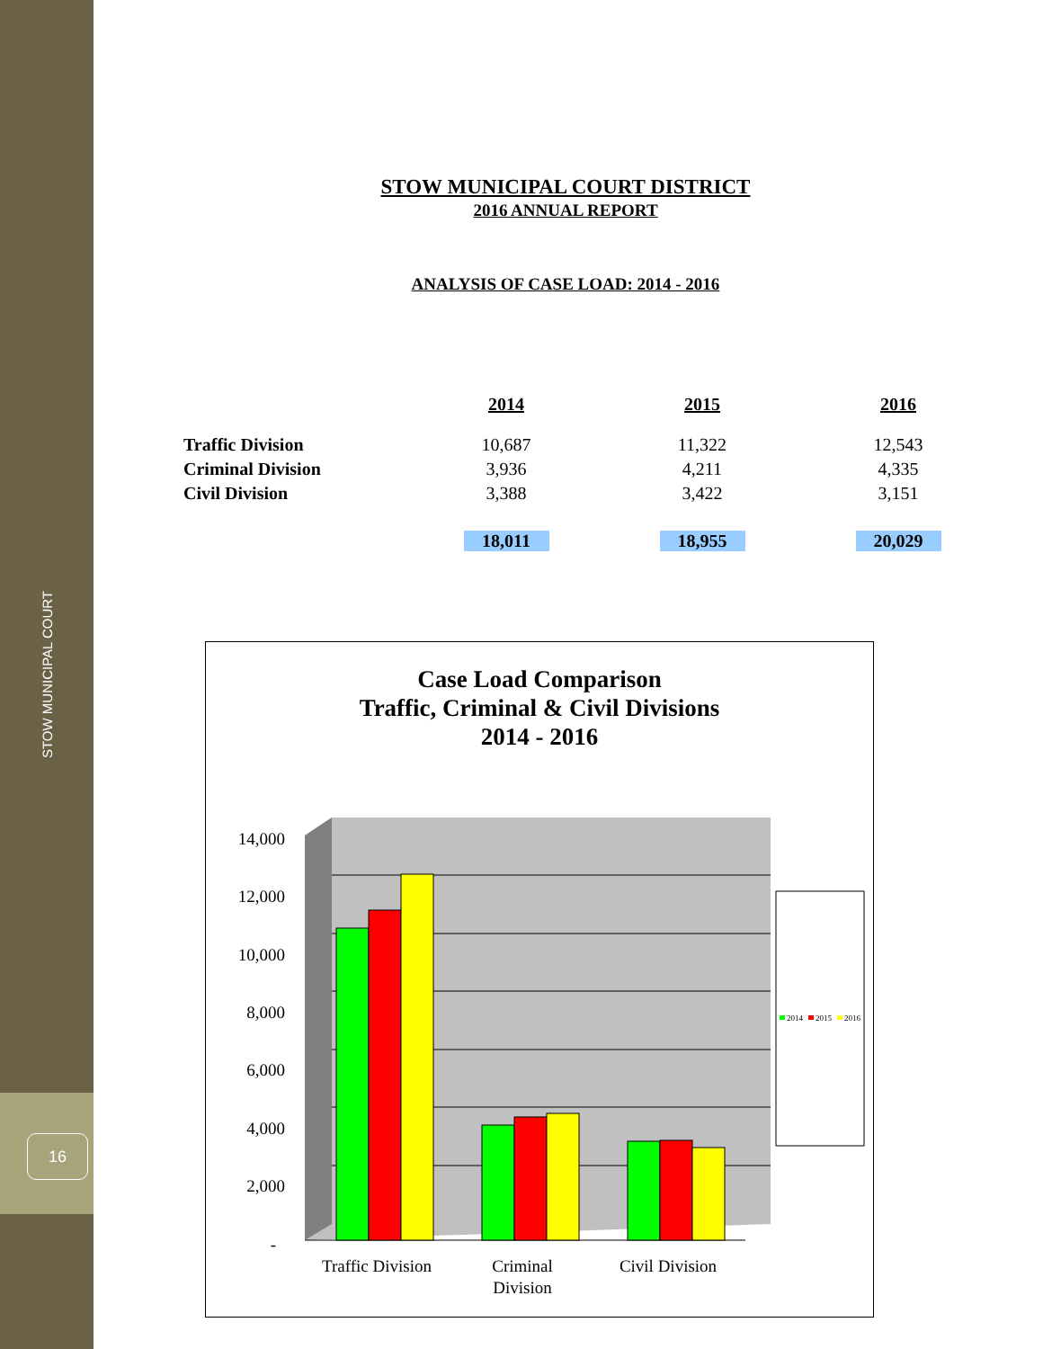STOW MUNICIPAL COURT
16
STOW MUNICIPAL COURT DISTRICT
2016 ANNUAL REPORT
ANALYSIS OF CASE LOAD: 2014 - 2016
| | 2014 | 2015 | 2016 |
| Traffic Division | 10,687 | 11,322 | 12,543 |
| Criminal Division | 3,936 | 4,211 | 4,335 |
| Civil Division | 3,388 | 3,422 | 3,151 |
| | 18,011 | 18,955 | 20,029 |
Case Load Comparison
Traffic, Criminal & Civil Divisions
2014 - 2016
14,000
12,000
10,000
8,000
6,000
4,000
2,000
-
Traffic Division
Criminal
Division
Civil Division
2014
2015
2016